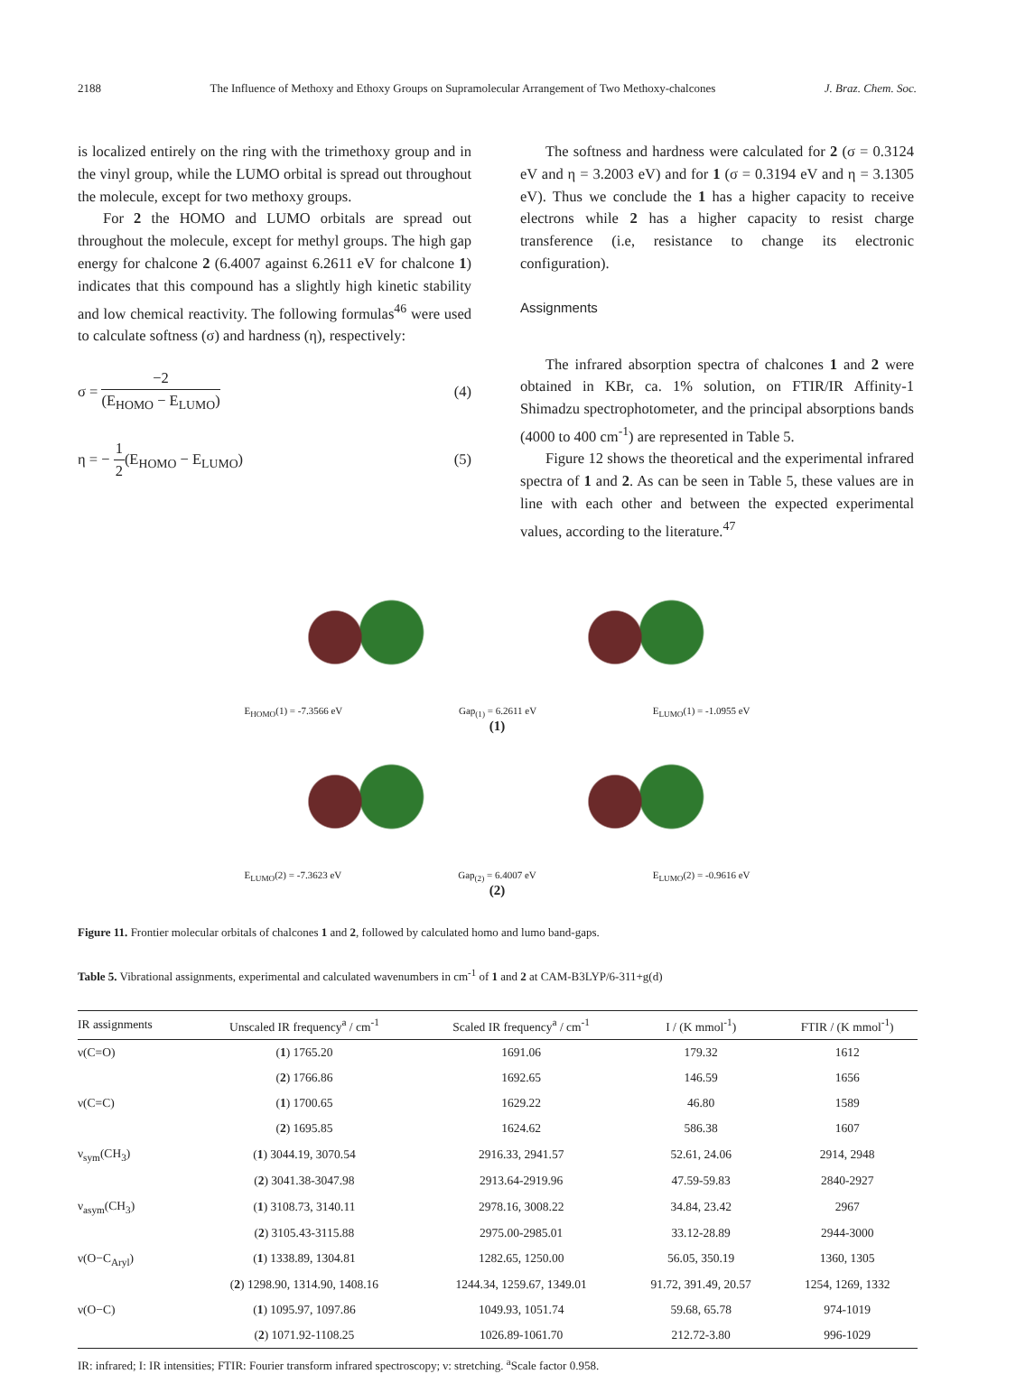2188 The Influence of Methoxy and Ethoxy Groups on Supramolecular Arrangement of Two Methoxy-chalcones J. Braz. Chem. Soc.
is localized entirely on the ring with the trimethoxy group and in the vinyl group, while the LUMO orbital is spread out throughout the molecule, except for two methoxy groups.
For 2 the HOMO and LUMO orbitals are spread out throughout the molecule, except for methyl groups. The high gap energy for chalcone 2 (6.4007 against 6.2611 eV for chalcone 1) indicates that this compound has a slightly high kinetic stability and low chemical reactivity. The following formulas<sup>46</sup> were used to calculate softness (σ) and hardness (η), respectively:
σ = −2 (E<sub>HOMO</sub> − E<sub>LUMO</sub>) (4)
η = − 1 2(E<sub>HOMO</sub> − E<sub>LUMO</sub>) (5)
The softness and hardness were calculated for 2 (σ = 0.3124 eV and η = 3.2003 eV) and for 1 (σ = 0.3194 eV and η = 3.1305 eV). Thus we conclude the 1 has a higher capacity to receive electrons while 2 has a higher capacity to resist charge transference (i.e, resistance to change its electronic configuration).
Assignments
The infrared absorption spectra of chalcones 1 and 2 were obtained in KBr, ca. 1% solution, on FTIR/IR Affinity-1 Shimadzu spectrophotometer, and the principal absorptions bands (4000 to 400 cm<sup>-1</sup>) are represented in Table 5.
Figure 12 shows the theoretical and the experimental infrared spectra of 1 and 2. As can be seen in Table 5, these values are in line with each other and between the expected experimental values, according to the literature.<sup>47</sup>
E<sub>HOMO</sub>(1) = -7.3566 eV Gap<sub>(1)</sub> = 6.2611 eV E<sub>LUMO</sub>(1) = -1.0955 eV
(1)
E<sub>LUMO</sub>(2) = -7.3623 eV Gap<sub>(2)</sub> = 6.4007 eV E<sub>LUMO</sub>(2) = -0.9616 eV
(2)
Figure 11. Frontier molecular orbitals of chalcones 1 and 2, followed by calculated homo and lumo band-gaps.
Table 5. Vibrational assignments, experimental and calculated wavenumbers in cm<sup>-1</sup> of 1 and 2 at CAM-B3LYP/6-311+g(d)
| IR assignments | Unscaled IR frequency<sup>a</sup> / cm<sup>-1</sup> | Scaled IR frequency<sup>a</sup> / cm<sup>-1</sup> | I / (K mmol<sup>-1</sup>) | FTIR / (K mmol<sup>-1</sup>) |
| --- | --- | --- | --- | --- |
| ν(C=O) | ( 1 ) 1765.20 | 1691.06 | 179.32 | 1612 |
| | ( 2 ) 1766.86 | 1692.65 | 146.59 | 1656 |
| ν(C=C) | ( 1 ) 1700.65 | 1629.22 | 46.80 | 1589 |
| | ( 2 ) 1695.85 | 1624.62 | 586.38 | 1607 |
| ν<sub>sym</sub>(CH<sub>3</sub>) | ( 1 ) 3044.19, 3070.54 | 2916.33, 2941.57 | 52.61, 24.06 | 2914, 2948 |
| | ( 2 ) 3041.38-3047.98 | 2913.64-2919.96 | 47.59-59.83 | 2840-2927 |
| ν<sub>asym</sub>(CH<sub>3</sub>) | ( 1 ) 3108.73, 3140.11 | 2978.16, 3008.22 | 34.84, 23.42 | 2967 |
| | ( 2 ) 3105.43-3115.88 | 2975.00-2985.01 | 33.12-28.89 | 2944-3000 |
| ν(O−C<sub>Aryl</sub>) | ( 1 ) 1338.89, 1304.81 | 1282.65, 1250.00 | 56.05, 350.19 | 1360, 1305 |
| | ( 2 ) 1298.90, 1314.90, 1408.16 | 1244.34, 1259.67, 1349.01 | 91.72, 391.49, 20.57 | 1254, 1269, 1332 |
| ν(O−C) | ( 1 ) 1095.97, 1097.86 | 1049.93, 1051.74 | 59.68, 65.78 | 974-1019 |
| | ( 2 ) 1071.92-1108.25 | 1026.89-1061.70 | 212.72-3.80 | 996-1029 |
IR: infrared; I: IR intensities; FTIR: Fourier transform infrared spectroscopy; ν: stretching. <sup>a</sup>Scale factor 0.958.